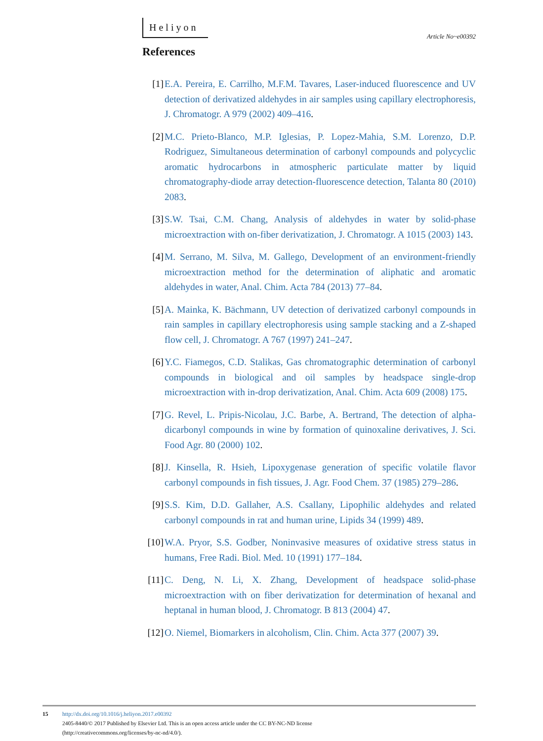Heliyon Article No~e00392
References
[1] E.A. Pereira, E. Carrilho, M.F.M. Tavares, Laser-induced fluorescence and UV detection of derivatized aldehydes in air samples using capillary electrophoresis, J. Chromatogr. A 979 (2002) 409–416.
[2] M.C. Prieto-Blanco, M.P. Iglesias, P. Lopez-Mahia, S.M. Lorenzo, D.P. Rodriguez, Simultaneous determination of carbonyl compounds and polycyclic aromatic hydrocarbons in atmospheric particulate matter by liquid chromatography-diode array detection-fluorescence detection, Talanta 80 (2010) 2083.
[3] S.W. Tsai, C.M. Chang, Analysis of aldehydes in water by solid-phase microextraction with on-fiber derivatization, J. Chromatogr. A 1015 (2003) 143.
[4] M. Serrano, M. Silva, M. Gallego, Development of an environment-friendly microextraction method for the determination of aliphatic and aromatic aldehydes in water, Anal. Chim. Acta 784 (2013) 77–84.
[5] A. Mainka, K. Bächmann, UV detection of derivatized carbonyl compounds in rain samples in capillary electrophoresis using sample stacking and a Z-shaped flow cell, J. Chromatogr. A 767 (1997) 241–247.
[6] Y.C. Fiamegos, C.D. Stalikas, Gas chromatographic determination of carbonyl compounds in biological and oil samples by headspace single-drop microextraction with in-drop derivatization, Anal. Chim. Acta 609 (2008) 175.
[7] G. Revel, L. Pripis-Nicolau, J.C. Barbe, A. Bertrand, The detection of alpha-dicarbonyl compounds in wine by formation of quinoxaline derivatives, J. Sci. Food Agr. 80 (2000) 102.
[8] J. Kinsella, R. Hsieh, Lipoxygenase generation of specific volatile flavor carbonyl compounds in fish tissues, J. Agr. Food Chem. 37 (1985) 279–286.
[9] S.S. Kim, D.D. Gallaher, A.S. Csallany, Lipophilic aldehydes and related carbonyl compounds in rat and human urine, Lipids 34 (1999) 489.
[10] W.A. Pryor, S.S. Godber, Noninvasive measures of oxidative stress status in humans, Free Radi. Biol. Med. 10 (1991) 177–184.
[11] C. Deng, N. Li, X. Zhang, Development of headspace solid-phase microextraction with on fiber derivatization for determination of hexanal and heptanal in human blood, J. Chromatogr. B 813 (2004) 47.
[12] O. Niemel, Biomarkers in alcoholism, Clin. Chim. Acta 377 (2007) 39.
15 http://dx.doi.org/10.1016/j.heliyon.2017.e00392
2405-8440/© 2017 Published by Elsevier Ltd. This is an open access article under the CC BY-NC-ND license
(http://creativecommons.org/licenses/by-nc-nd/4.0/).